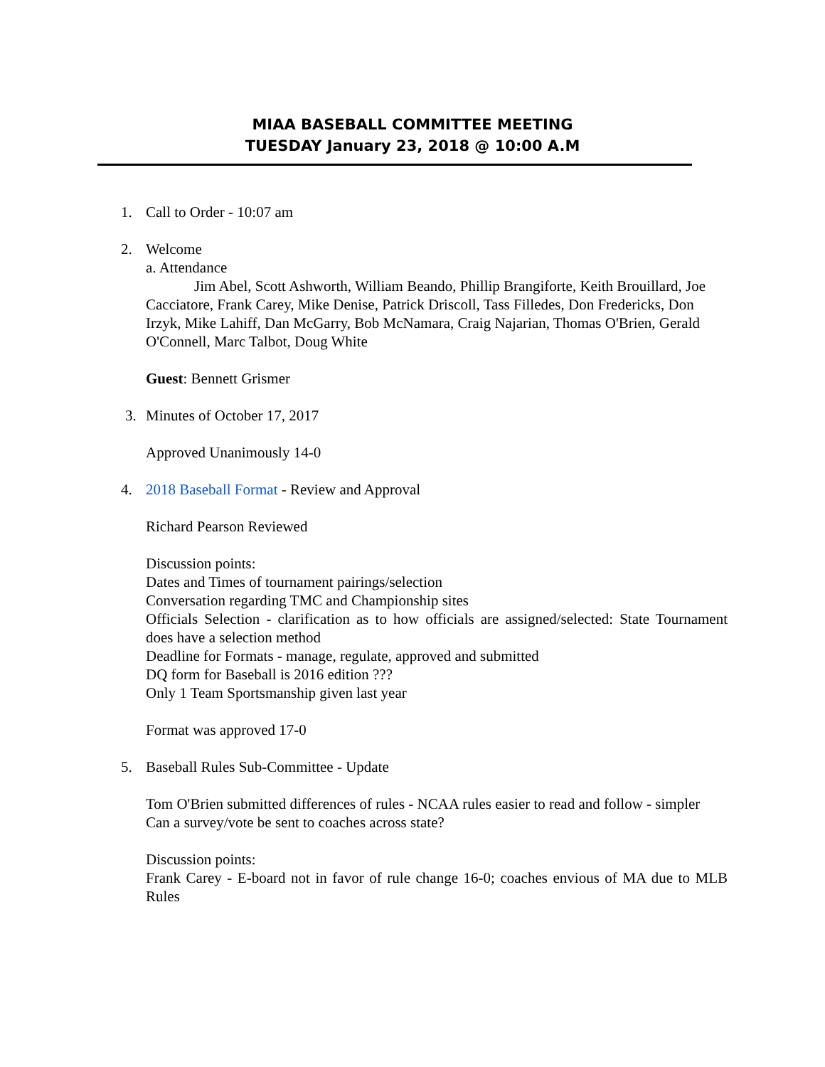MIAA BASEBALL COMMITTEE MEETING
TUESDAY January 23, 2018 @ 10:00 A.M
1.
Call to Order - 10:07 am
2.
Welcome
a. Attendance
Jim Abel, Scott Ashworth, William Beando, Phillip Brangiforte, Keith Brouillard, Joe Cacciatore, Frank Carey, Mike Denise, Patrick Driscoll, Tass Filledes, Don Fredericks, Don Irzyk, Mike Lahiff, Dan McGarry, Bob McNamara, Craig Najarian, Thomas O'Brien, Gerald O'Connell, Marc Talbot, Doug White
Guest: Bennett Grismer
3.
Minutes of October 17, 2017
Approved Unanimously 14-0
4.
2018 Baseball Format - Review and Approval
Richard Pearson Reviewed
Discussion points:
Dates and Times of tournament pairings/selection
Conversation regarding TMC and Championship sites
Officials Selection - clarification as to how officials are assigned/selected: State Tournament does have a selection method
Deadline for Formats - manage, regulate, approved and submitted
DQ form for Baseball is 2016 edition ???
Only 1 Team Sportsmanship given last year
Format was approved 17-0
5.
Baseball Rules Sub-Committee - Update
Tom O'Brien submitted differences of rules - NCAA rules easier to read and follow - simpler
Can a survey/vote be sent to coaches across state?
Discussion points:
Frank Carey - E-board not in favor of rule change 16-0; coaches envious of MA due to MLB Rules